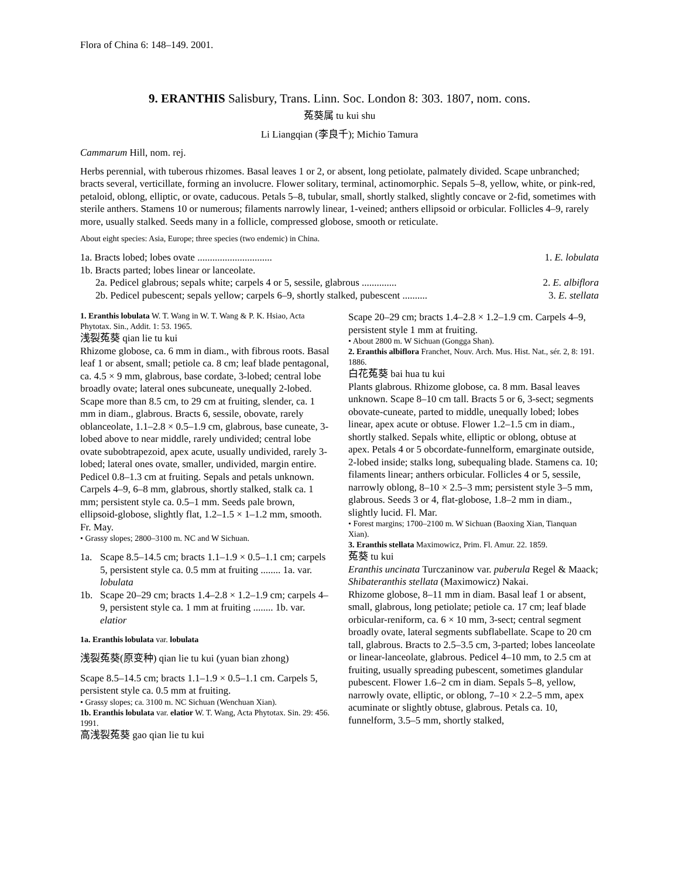Flora of China 6: 148–149. 2001.
9. ERANTHIS Salisbury, Trans. Linn. Soc. London 8: 303. 1807, nom. cons.
菟葵属 tu kui shu
Li Liangqian (李良千); Michio Tamura
Cammarum Hill, nom. rej.
Herbs perennial, with tuberous rhizomes. Basal leaves 1 or 2, or absent, long petiolate, palmately divided. Scape unbranched; bracts several, verticillate, forming an involucre. Flower solitary, terminal, actinomorphic. Sepals 5–8, yellow, white, or pink-red, petaloid, oblong, elliptic, or ovate, caducous. Petals 5–8, tubular, small, shortly stalked, slightly concave or 2-fid, sometimes with sterile anthers. Stamens 10 or numerous; filaments narrowly linear, 1-veined; anthers ellipsoid or orbicular. Follicles 4–9, rarely more, usually stalked. Seeds many in a follicle, compressed globose, smooth or reticulate.
About eight species: Asia, Europe; three species (two endemic) in China.
1a. Bracts lobed; lobes ovate .............................. 1. E. lobulata
1b. Bracts parted; lobes linear or lanceolate.
2a. Pedicel glabrous; sepals white; carpels 4 or 5, sessile, glabrous .............. 2. E. albiflora
2b. Pedicel pubescent; sepals yellow; carpels 6–9, shortly stalked, pubescent .......... 3. E. stellata
1. Eranthis lobulata W. T. Wang in W. T. Wang & P. K. Hsiao, Acta Phytotax. Sin., Addit. 1: 53. 1965.
浅裂菟葵 qian lie tu kui
Rhizome globose, ca. 6 mm in diam., with fibrous roots. Basal leaf 1 or absent, small; petiole ca. 8 cm; leaf blade pentagonal, ca. 4.5 × 9 mm, glabrous, base cordate, 3-lobed; central lobe broadly ovate; lateral ones subcuneate, unequally 2-lobed. Scape more than 8.5 cm, to 29 cm at fruiting, slender, ca. 1 mm in diam., glabrous. Bracts 6, sessile, obovate, rarely oblanceolate, 1.1–2.8 × 0.5–1.9 cm, glabrous, base cuneate, 3-lobed above to near middle, rarely undivided; central lobe ovate subobtrapezoid, apex acute, usually undivided, rarely 3-lobed; lateral ones ovate, smaller, undivided, margin entire. Pedicel 0.8–1.3 cm at fruiting. Sepals and petals unknown. Carpels 4–9, 6–8 mm, glabrous, shortly stalked, stalk ca. 1 mm; persistent style ca. 0.5–1 mm. Seeds pale brown, ellipsoid-globose, slightly flat, 1.2–1.5 × 1–1.2 mm, smooth. Fr. May.
• Grassy slopes; 2800–3100 m. NC and W Sichuan.
1a. Scape 8.5–14.5 cm; bracts 1.1–1.9 × 0.5–1.1 cm; carpels 5, persistent style ca. 0.5 mm at fruiting ........ 1a. var. lobulata
1b. Scape 20–29 cm; bracts 1.4–2.8 × 1.2–1.9 cm; carpels 4–9, persistent style ca. 1 mm at fruiting ........ 1b. var. elatior
1a. Eranthis lobulata var. lobulata
浅裂菟葵(原变种) qian lie tu kui (yuan bian zhong)
Scape 8.5–14.5 cm; bracts 1.1–1.9 × 0.5–1.1 cm. Carpels 5, persistent style ca. 0.5 mm at fruiting.
• Grassy slopes; ca. 3100 m. NC Sichuan (Wenchuan Xian).
1b. Eranthis lobulata var. elatior W. T. Wang, Acta Phytotax. Sin. 29: 456. 1991.
高浅裂菟葵 gao qian lie tu kui
Scape 20–29 cm; bracts 1.4–2.8 × 1.2–1.9 cm. Carpels 4–9, persistent style 1 mm at fruiting.
• About 2800 m. W Sichuan (Gongga Shan).
2. Eranthis albiflora Franchet, Nouv. Arch. Mus. Hist. Nat., sér. 2, 8: 191. 1886.
白花菟葵 bai hua tu kui
Plants glabrous. Rhizome globose, ca. 8 mm. Basal leaves unknown. Scape 8–10 cm tall. Bracts 5 or 6, 3-sect; segments obovate-cuneate, parted to middle, unequally lobed; lobes linear, apex acute or obtuse. Flower 1.2–1.5 cm in diam., shortly stalked. Sepals white, elliptic or oblong, obtuse at apex. Petals 4 or 5 obcordate-funnelform, emarginate outside, 2-lobed inside; stalks long, subequaling blade. Stamens ca. 10; filaments linear; anthers orbicular. Follicles 4 or 5, sessile, narrowly oblong, 8–10 × 2.5–3 mm; persistent style 3–5 mm, glabrous. Seeds 3 or 4, flat-globose, 1.8–2 mm in diam., slightly lucid. Fl. Mar.
• Forest margins; 1700–2100 m. W Sichuan (Baoxing Xian, Tianquan Xian).
3. Eranthis stellata Maximowicz, Prim. Fl. Amur. 22. 1859.
菟葵 tu kui
Eranthis uncinata Turczaninow var. puberula Regel & Maack; Shibateranthis stellata (Maximowicz) Nakai.
Rhizome globose, 8–11 mm in diam. Basal leaf 1 or absent, small, glabrous, long petiolate; petiole ca. 17 cm; leaf blade orbicular-reniform, ca. 6 × 10 mm, 3-sect; central segment broadly ovate, lateral segments subflabellate. Scape to 20 cm tall, glabrous. Bracts to 2.5–3.5 cm, 3-parted; lobes lanceolate or linear-lanceolate, glabrous. Pedicel 4–10 mm, to 2.5 cm at fruiting, usually spreading pubescent, sometimes glandular pubescent. Flower 1.6–2 cm in diam. Sepals 5–8, yellow, narrowly ovate, elliptic, or oblong, 7–10 × 2.2–5 mm, apex acuminate or slightly obtuse, glabrous. Petals ca. 10, funnelform, 3.5–5 mm, shortly stalked,